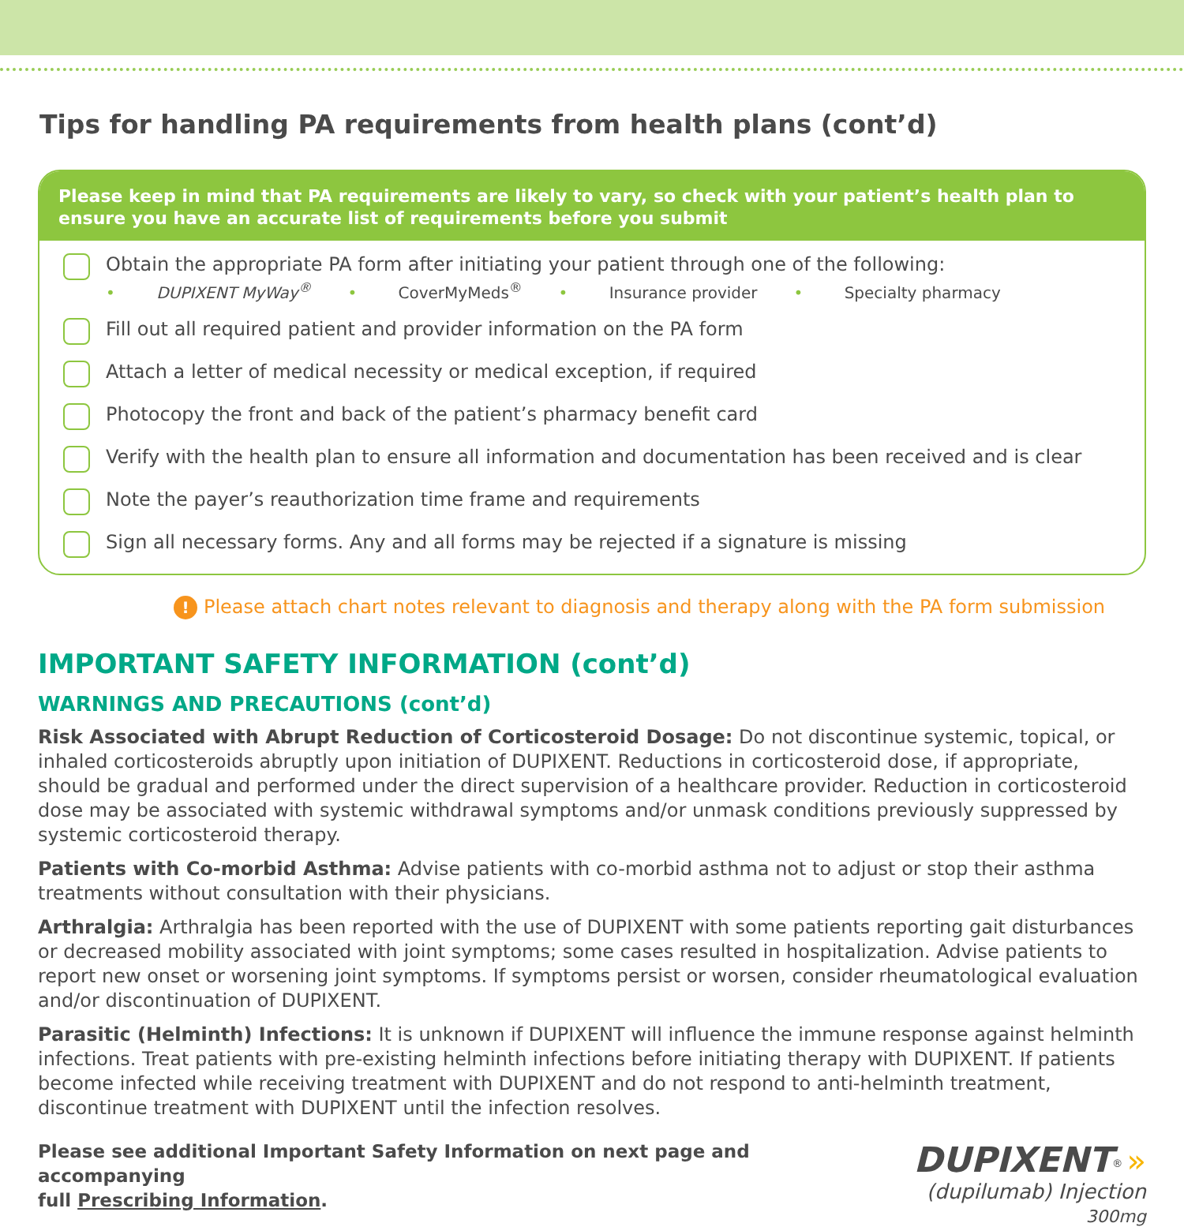Tips for handling PA requirements from health plans (cont’d)
Please keep in mind that PA requirements are likely to vary, so check with your patient’s health plan to ensure you have an accurate list of requirements before you submit
Obtain the appropriate PA form after initiating your patient through one of the following:
• DUPIXENT MyWay<sup>®</sup> • CoverMyMeds<sup>®</sup> • Insurance provider • Specialty pharmacy
Fill out all required patient and provider information on the PA form
Attach a letter of medical necessity or medical exception, if required
Photocopy the front and back of the patient’s pharmacy benefit card
Verify with the health plan to ensure all information and documentation has been received and is clear
Note the payer’s reauthorization time frame and requirements
Sign all necessary forms. Any and all forms may be rejected if a signature is missing
! Please attach chart notes relevant to diagnosis and therapy along with the PA form submission
IMPORTANT SAFETY INFORMATION (cont’d)
WARNINGS AND PRECAUTIONS (cont’d)
Risk Associated with Abrupt Reduction of Corticosteroid Dosage: Do not discontinue systemic, topical, or inhaled corticosteroids abruptly upon initiation of DUPIXENT. Reductions in corticosteroid dose, if appropriate, should be gradual and performed under the direct supervision of a healthcare provider. Reduction in corticosteroid dose may be associated with systemic withdrawal symptoms and/or unmask conditions previously suppressed by systemic corticosteroid therapy.
Patients with Co-morbid Asthma: Advise patients with co-morbid asthma not to adjust or stop their asthma treatments without consultation with their physicians.
Arthralgia: Arthralgia has been reported with the use of DUPIXENT with some patients reporting gait disturbances or decreased mobility associated with joint symptoms; some cases resulted in hospitalization. Advise patients to report new onset or worsening joint symptoms. If symptoms persist or worsen, consider rheumatological evaluation and/or discontinuation of DUPIXENT.
Parasitic (Helminth) Infections: It is unknown if DUPIXENT will influence the immune response against helminth infections. Treat patients with pre-existing helminth infections before initiating therapy with DUPIXENT. If patients become infected while receiving treatment with DUPIXENT and do not respond to anti-helminth treatment, discontinue treatment with DUPIXENT until the infection resolves.
Please see additional Important Safety Information on next page and accompanying
full Prescribing Information.
DUPIXENT<sup>®</sup> »
(dupilumab) Injection 300mg